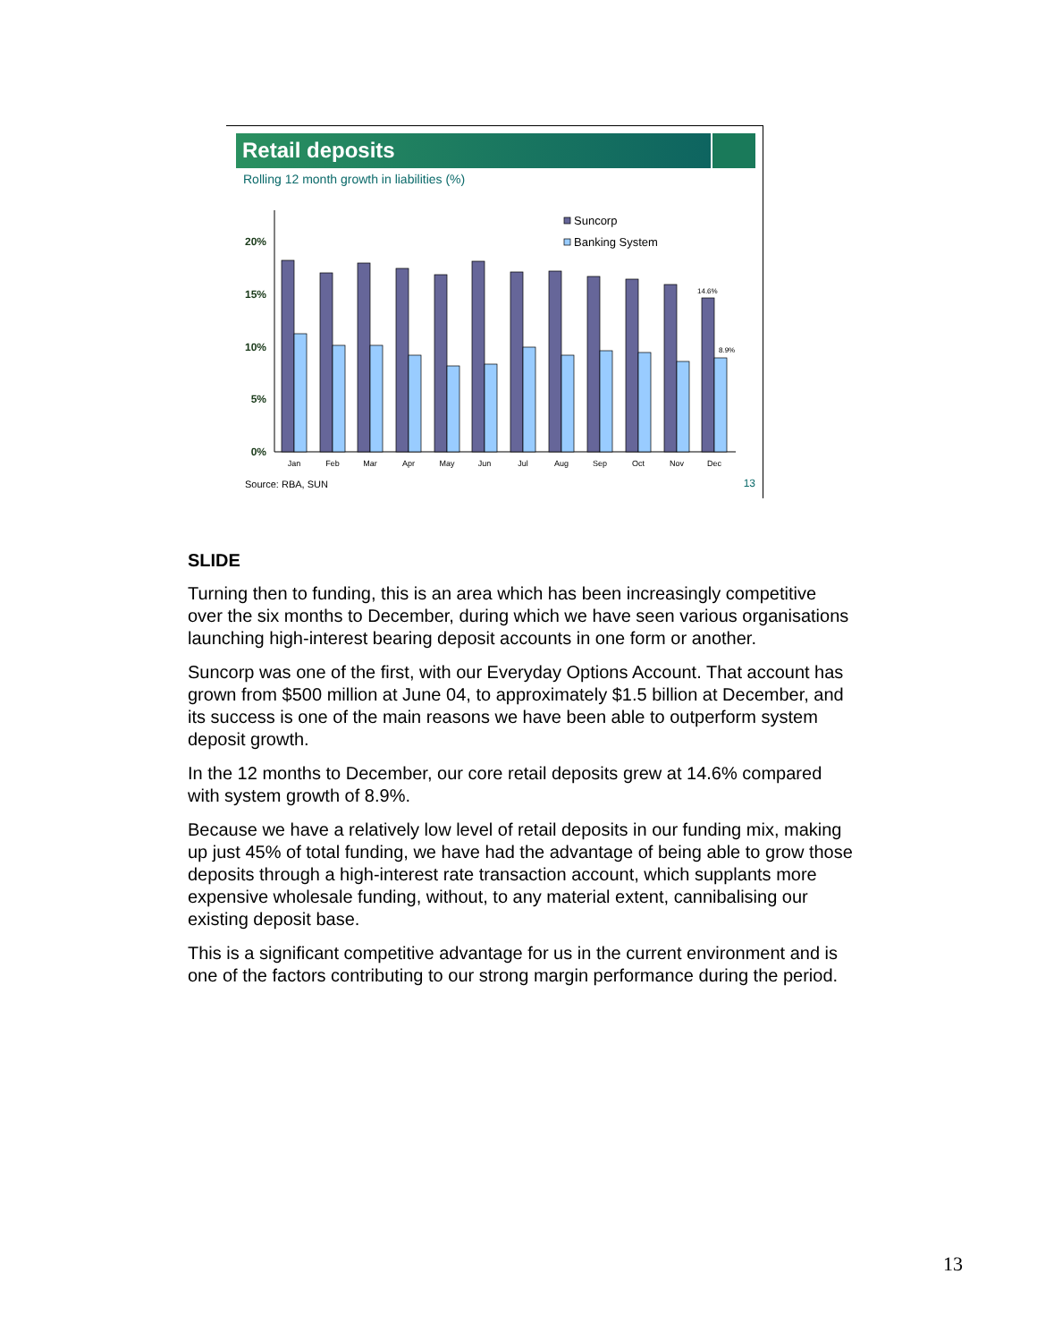Retail deposits
Rolling 12 month growth in liabilities (%)
20%
15%
10%
5%
0%
Suncorp
Banking System
14.6%
8.9%
Jan
Feb
Mar
Apr
May
Jun
Jul
Aug
Sep
Oct
Nov
Dec
Source: RBA, SUN 13
SLIDE
Turning then to funding, this is an area which has been increasingly competitive over the six months to December, during which we have seen various organisations launching high-interest bearing deposit accounts in one form or another.
Suncorp was one of the first, with our Everyday Options Account. That account has grown from $500 million at June 04, to approximately $1.5 billion at December, and its success is one of the main reasons we have been able to outperform system deposit growth.
In the 12 months to December, our core retail deposits grew at 14.6% compared with system growth of 8.9%.
Because we have a relatively low level of retail deposits in our funding mix, making up just 45% of total funding, we have had the advantage of being able to grow those deposits through a high-interest rate transaction account, which supplants more expensive wholesale funding, without, to any material extent, cannibalising our existing deposit base.
This is a significant competitive advantage for us in the current environment and is one of the factors contributing to our strong margin performance during the period.
13